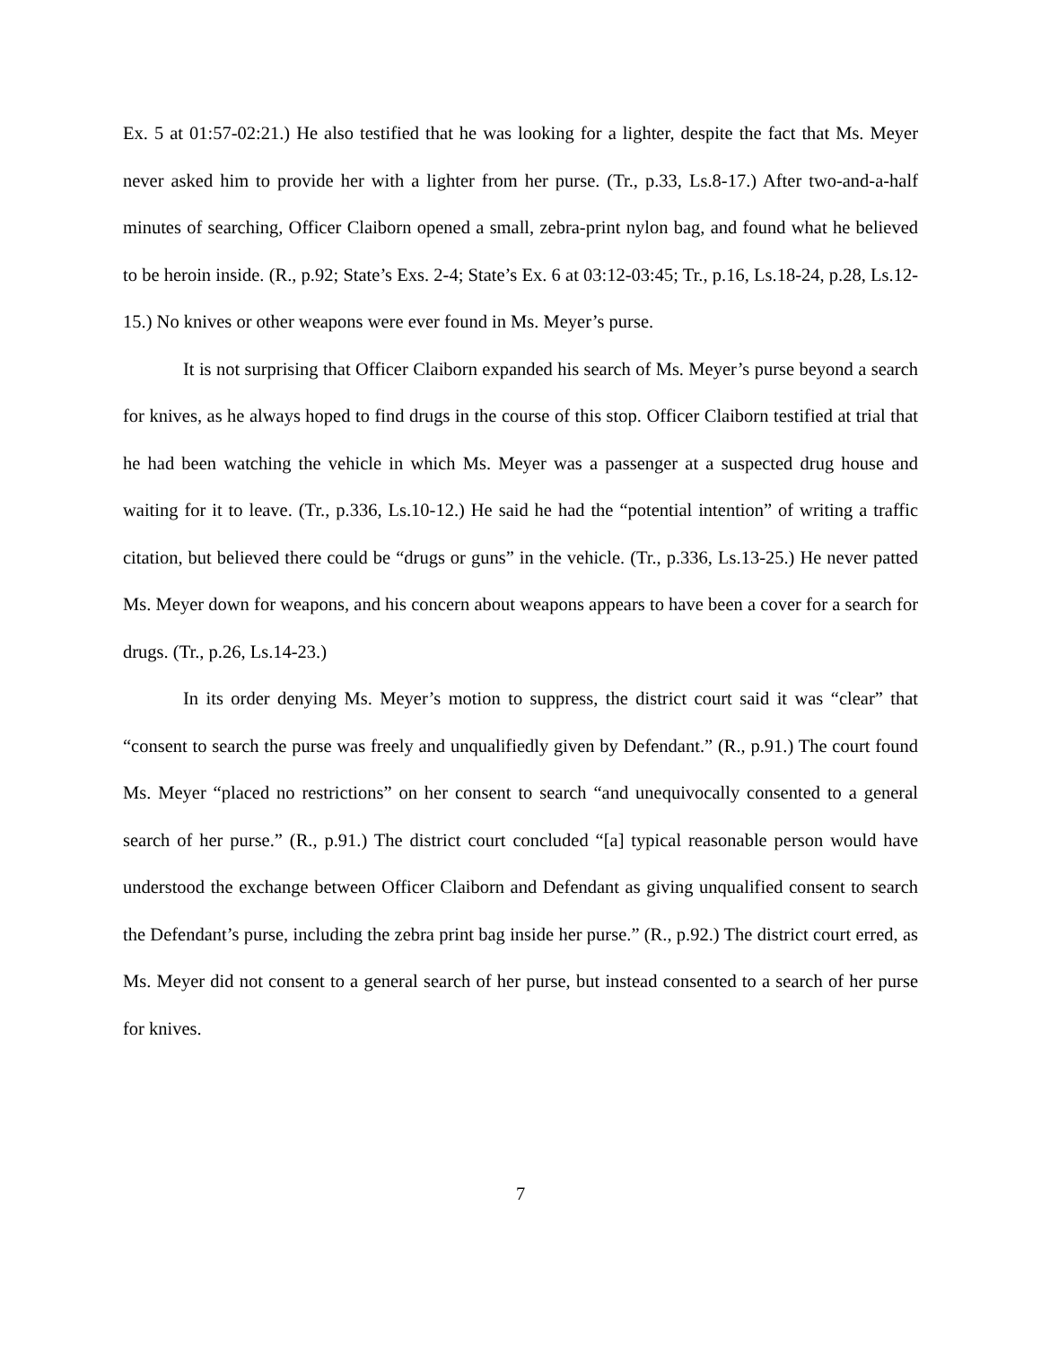Ex. 5 at 01:57-02:21.) He also testified that he was looking for a lighter, despite the fact that Ms. Meyer never asked him to provide her with a lighter from her purse. (Tr., p.33, Ls.8-17.) After two-and-a-half minutes of searching, Officer Claiborn opened a small, zebra-print nylon bag, and found what he believed to be heroin inside. (R., p.92; State’s Exs. 2-4; State’s Ex. 6 at 03:12-03:45; Tr., p.16, Ls.18-24, p.28, Ls.12-15.) No knives or other weapons were ever found in Ms. Meyer’s purse.
It is not surprising that Officer Claiborn expanded his search of Ms. Meyer’s purse beyond a search for knives, as he always hoped to find drugs in the course of this stop. Officer Claiborn testified at trial that he had been watching the vehicle in which Ms. Meyer was a passenger at a suspected drug house and waiting for it to leave. (Tr., p.336, Ls.10-12.) He said he had the “potential intention” of writing a traffic citation, but believed there could be “drugs or guns” in the vehicle. (Tr., p.336, Ls.13-25.) He never patted Ms. Meyer down for weapons, and his concern about weapons appears to have been a cover for a search for drugs. (Tr., p.26, Ls.14-23.)
In its order denying Ms. Meyer’s motion to suppress, the district court said it was “clear” that “consent to search the purse was freely and unqualifiedly given by Defendant.” (R., p.91.) The court found Ms. Meyer “placed no restrictions” on her consent to search “and unequivocally consented to a general search of her purse.” (R., p.91.) The district court concluded “[a] typical reasonable person would have understood the exchange between Officer Claiborn and Defendant as giving unqualified consent to search the Defendant’s purse, including the zebra print bag inside her purse.” (R., p.92.) The district court erred, as Ms. Meyer did not consent to a general search of her purse, but instead consented to a search of her purse for knives.
7